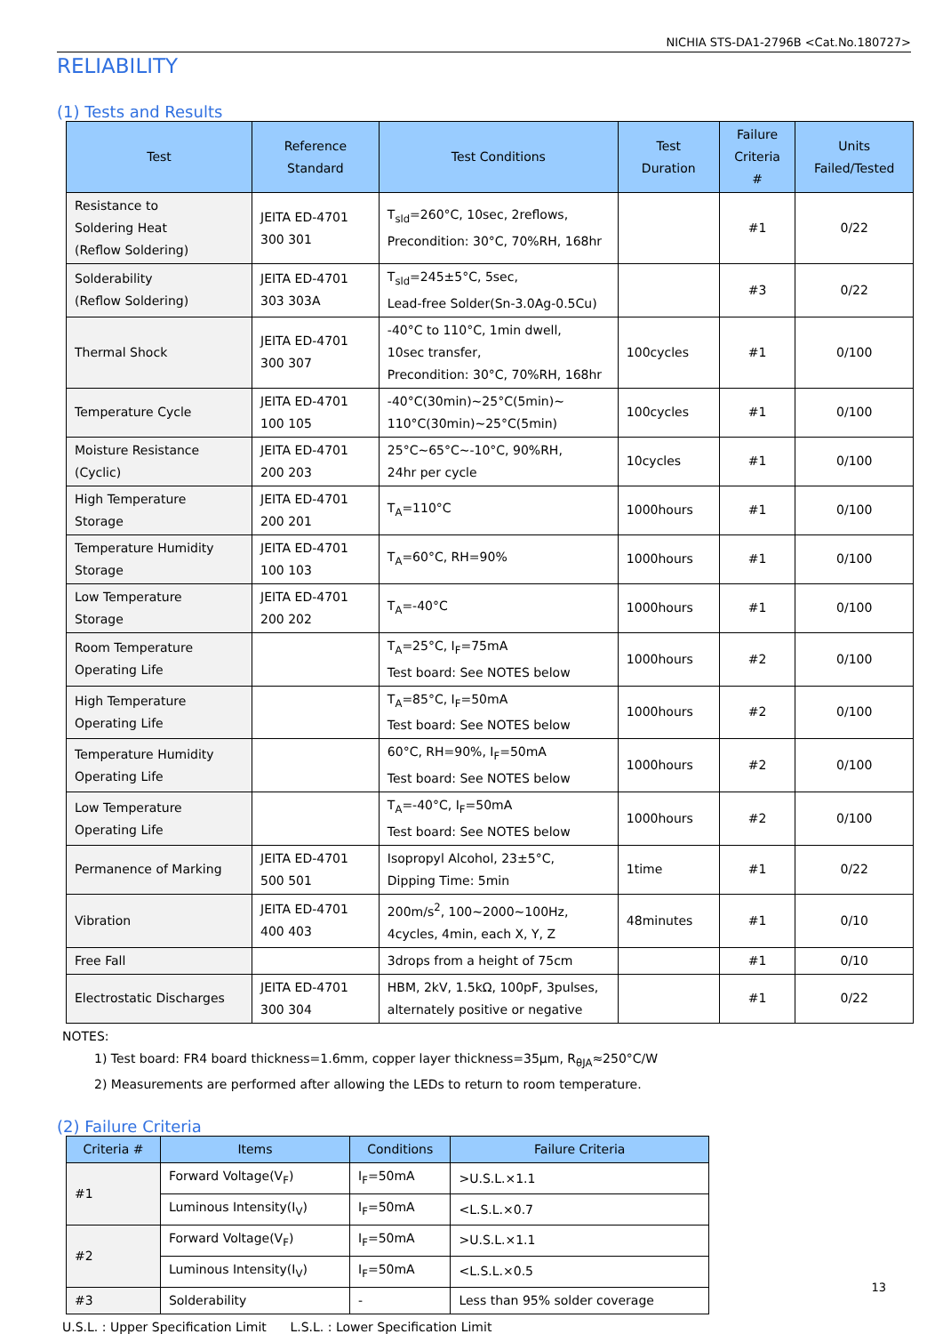NICHIA STS-DA1-2796B <Cat.No.180727>
RELIABILITY
(1) Tests and Results
| Test | Reference Standard | Test Conditions | Test Duration | Failure Criteria # | Units Failed/Tested |
| --- | --- | --- | --- | --- | --- |
| Resistance to Soldering Heat (Reflow Soldering) | JEITA ED-4701 300 301 | T<sub>sld</sub>=260°C, 10sec, 2reflows, Precondition: 30°C, 70%RH, 168hr | | #1 | 0/22 |
| Solderability (Reflow Soldering) | JEITA ED-4701 303 303A | T<sub>sld</sub>=245±5°C, 5sec, Lead-free Solder(Sn-3.0Ag-0.5Cu) | | #3 | 0/22 |
| Thermal Shock | JEITA ED-4701 300 307 | -40°C to 110°C, 1min dwell, 10sec transfer, Precondition: 30°C, 70%RH, 168hr | 100cycles | #1 | 0/100 |
| Temperature Cycle | JEITA ED-4701 100 105 | -40°C(30min)~25°C(5min)~ 110°C(30min)~25°C(5min) | 100cycles | #1 | 0/100 |
| Moisture Resistance (Cyclic) | JEITA ED-4701 200 203 | 25°C~65°C~-10°C, 90%RH, 24hr per cycle | 10cycles | #1 | 0/100 |
| High Temperature Storage | JEITA ED-4701 200 201 | T<sub>A</sub>=110°C | 1000hours | #1 | 0/100 |
| Temperature Humidity Storage | JEITA ED-4701 100 103 | T<sub>A</sub>=60°C, RH=90% | 1000hours | #1 | 0/100 |
| Low Temperature Storage | JEITA ED-4701 200 202 | T<sub>A</sub>=-40°C | 1000hours | #1 | 0/100 |
| Room Temperature Operating Life | | T<sub>A</sub>=25°C, I<sub>F</sub>=75mA Test board: See NOTES below | 1000hours | #2 | 0/100 |
| High Temperature Operating Life | | T<sub>A</sub>=85°C, I<sub>F</sub>=50mA Test board: See NOTES below | 1000hours | #2 | 0/100 |
| Temperature Humidity Operating Life | | 60°C, RH=90%, I<sub>F</sub>=50mA Test board: See NOTES below | 1000hours | #2 | 0/100 |
| Low Temperature Operating Life | | T<sub>A</sub>=-40°C, I<sub>F</sub>=50mA Test board: See NOTES below | 1000hours | #2 | 0/100 |
| Permanence of Marking | JEITA ED-4701 500 501 | Isopropyl Alcohol, 23±5°C, Dipping Time: 5min | 1time | #1 | 0/22 |
| Vibration | JEITA ED-4701 400 403 | 200m/s<sup>2</sup>, 100~2000~100Hz, 4cycles, 4min, each X, Y, Z | 48minutes | #1 | 0/10 |
| Free Fall | | 3drops from a height of 75cm | | #1 | 0/10 |
| Electrostatic Discharges | JEITA ED-4701 300 304 | HBM, 2kV, 1.5kΩ, 100pF, 3pulses, alternately positive or negative | | #1 | 0/22 |
NOTES:
1) Test board: FR4 board thickness=1.6mm, copper layer thickness=35μm, R<sub>θJA</sub>≈250°C/W
2) Measurements are performed after allowing the LEDs to return to room temperature.
(2) Failure Criteria
| Criteria # | Items | Conditions | Failure Criteria |
| --- | --- | --- | --- |
| #1 | Forward Voltage(V<sub>F</sub>) | I<sub>F</sub>=50mA | >U.S.L.×1.1 |
| | Luminous Intensity(I<sub>V</sub>) | I<sub>F</sub>=50mA | <L.S.L.×0.7 |
| #2 | Forward Voltage(V<sub>F</sub>) | I<sub>F</sub>=50mA | >U.S.L.×1.1 |
| | Luminous Intensity(I<sub>V</sub>) | I<sub>F</sub>=50mA | <L.S.L.×0.5 |
| #3 | Solderability | - | Less than 95% solder coverage |
U.S.L. : Upper Specification Limit L.S.L. : Lower Specification Limit
13